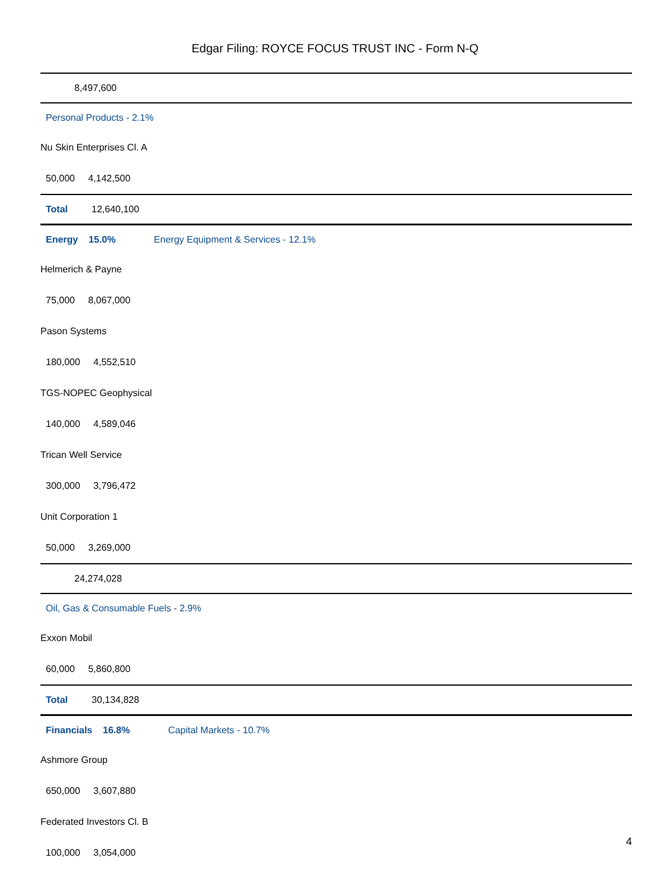Edgar Filing: ROYCE FOCUS TRUST INC - Form N-Q
8,497,600
Personal Products - 2.1%
Nu Skin Enterprises Cl. A
50,000 4,142,500
Total 12,640,100
Energy 15.0% Energy Equipment & Services - 12.1%
Helmerich & Payne
75,000 8,067,000
Pason Systems
180,000 4,552,510
TGS-NOPEC Geophysical
140,000 4,589,046
Trican Well Service
300,000 3,796,472
Unit Corporation 1
50,000 3,269,000
24,274,028
Oil, Gas & Consumable Fuels - 2.9%
Exxon Mobil
60,000 5,860,800
Total 30,134,828
Financials 16.8% Capital Markets - 10.7%
Ashmore Group
650,000 3,607,880
Federated Investors Cl. B
100,000 3,054,000
4